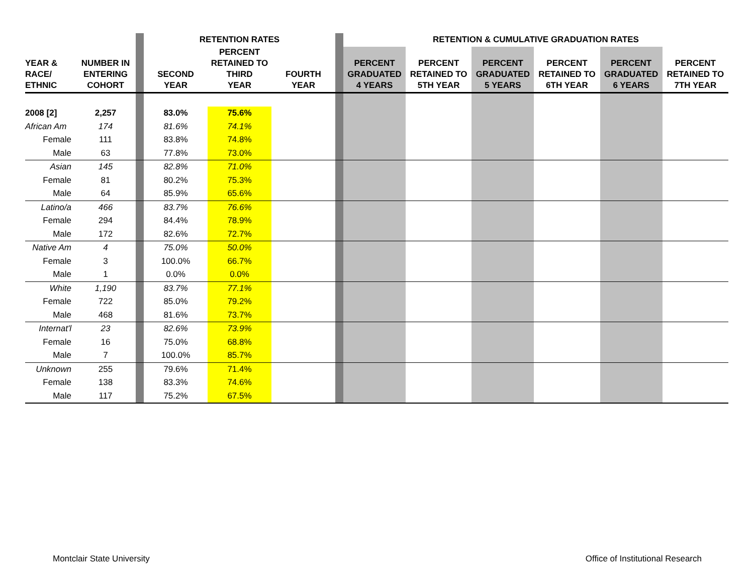| | | | RETENTION RATES | | | | RETENTION & CUMULATIVE GRADUATION RATES | | | | | |
| --- | --- | --- | --- | --- | --- | --- | --- | --- | --- | --- | --- | --- |
| YEAR & RACE/ ETHNIC | NUMBER IN ENTERING COHORT | | SECOND YEAR | PERCENT RETAINED TO THIRD YEAR | FOURTH YEAR | | PERCENT GRADUATED 4 YEARS | PERCENT RETAINED TO 5TH YEAR | PERCENT GRADUATED 5 YEARS | PERCENT RETAINED TO 6TH YEAR | PERCENT GRADUATED 6 YEARS | PERCENT RETAINED TO 7TH YEAR |
| 2008 [2] | 2,257 | | 83.0% | 75.6% | | | | | | | | |
| African Am | 174 | | 81.6% | 74.1% | | | | | | | | |
| Female | 111 | | 83.8% | 74.8% | | | | | | | | |
| Male | 63 | | 77.8% | 73.0% | | | | | | | | |
| Asian | 145 | | 82.8% | 71.0% | | | | | | | | |
| Female | 81 | | 80.2% | 75.3% | | | | | | | | |
| Male | 64 | | 85.9% | 65.6% | | | | | | | | |
| Latino/a | 466 | | 83.7% | 76.6% | | | | | | | | |
| Female | 294 | | 84.4% | 78.9% | | | | | | | | |
| Male | 172 | | 82.6% | 72.7% | | | | | | | | |
| Native Am | 4 | | 75.0% | 50.0% | | | | | | | | |
| Female | 3 | | 100.0% | 66.7% | | | | | | | | |
| Male | 1 | | 0.0% | 0.0% | | | | | | | | |
| White | 1,190 | | 83.7% | 77.1% | | | | | | | | |
| Female | 722 | | 85.0% | 79.2% | | | | | | | | |
| Male | 468 | | 81.6% | 73.7% | | | | | | | | |
| Internat'l | 23 | | 82.6% | 73.9% | | | | | | | | |
| Female | 16 | | 75.0% | 68.8% | | | | | | | | |
| Male | 7 | | 100.0% | 85.7% | | | | | | | | |
| Unknown | 255 | | 79.6% | 71.4% | | | | | | | | |
| Female | 138 | | 83.3% | 74.6% | | | | | | | | |
| Male | 117 | | 75.2% | 67.5% | | | | | | | | |
Montclair State University
Office of Institutional Research